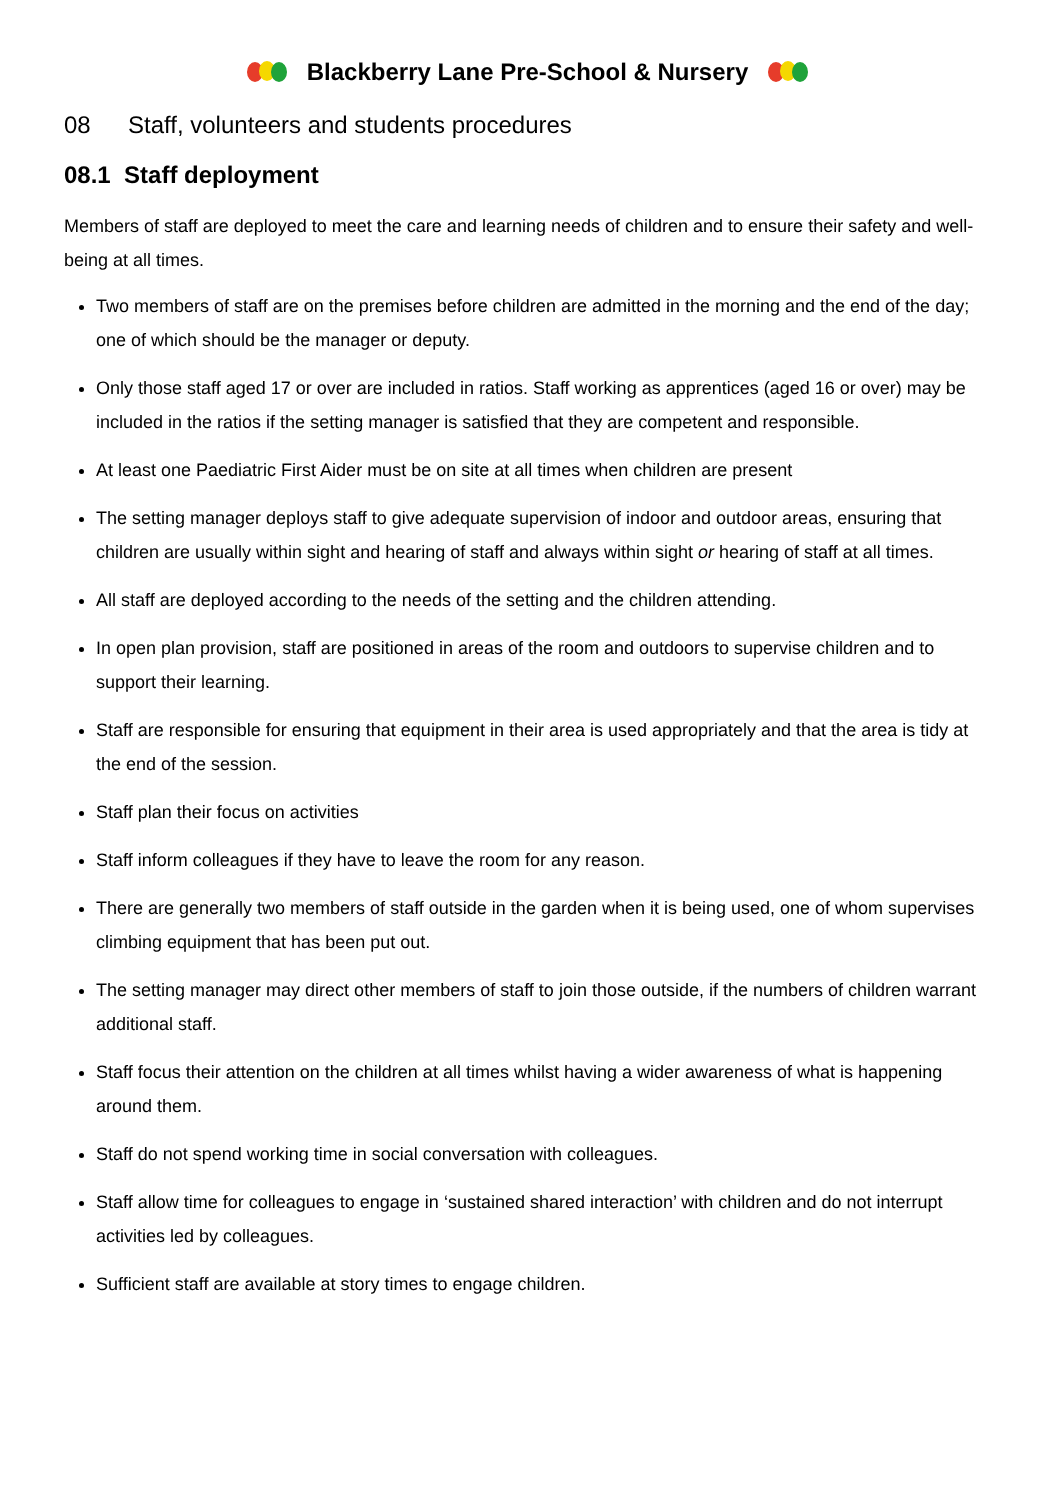Blackberry Lane Pre-School & Nursery
08 Staff, volunteers and students procedures
08.1 Staff deployment
Members of staff are deployed to meet the care and learning needs of children and to ensure their safety and well-being at all times.
Two members of staff are on the premises before children are admitted in the morning and the end of the day; one of which should be the manager or deputy.
Only those staff aged 17 or over are included in ratios. Staff working as apprentices (aged 16 or over) may be included in the ratios if the setting manager is satisfied that they are competent and responsible.
At least one Paediatric First Aider must be on site at all times when children are present
The setting manager deploys staff to give adequate supervision of indoor and outdoor areas, ensuring that children are usually within sight and hearing of staff and always within sight or hearing of staff at all times.
All staff are deployed according to the needs of the setting and the children attending.
In open plan provision, staff are positioned in areas of the room and outdoors to supervise children and to support their learning.
Staff are responsible for ensuring that equipment in their area is used appropriately and that the area is tidy at the end of the session.
Staff plan their focus on activities
Staff inform colleagues if they have to leave the room for any reason.
There are generally two members of staff outside in the garden when it is being used, one of whom supervises climbing equipment that has been put out.
The setting manager may direct other members of staff to join those outside, if the numbers of children warrant additional staff.
Staff focus their attention on the children at all times whilst having a wider awareness of what is happening around them.
Staff do not spend working time in social conversation with colleagues.
Staff allow time for colleagues to engage in ‘sustained shared interaction’ with children and do not interrupt activities led by colleagues.
Sufficient staff are available at story times to engage children.